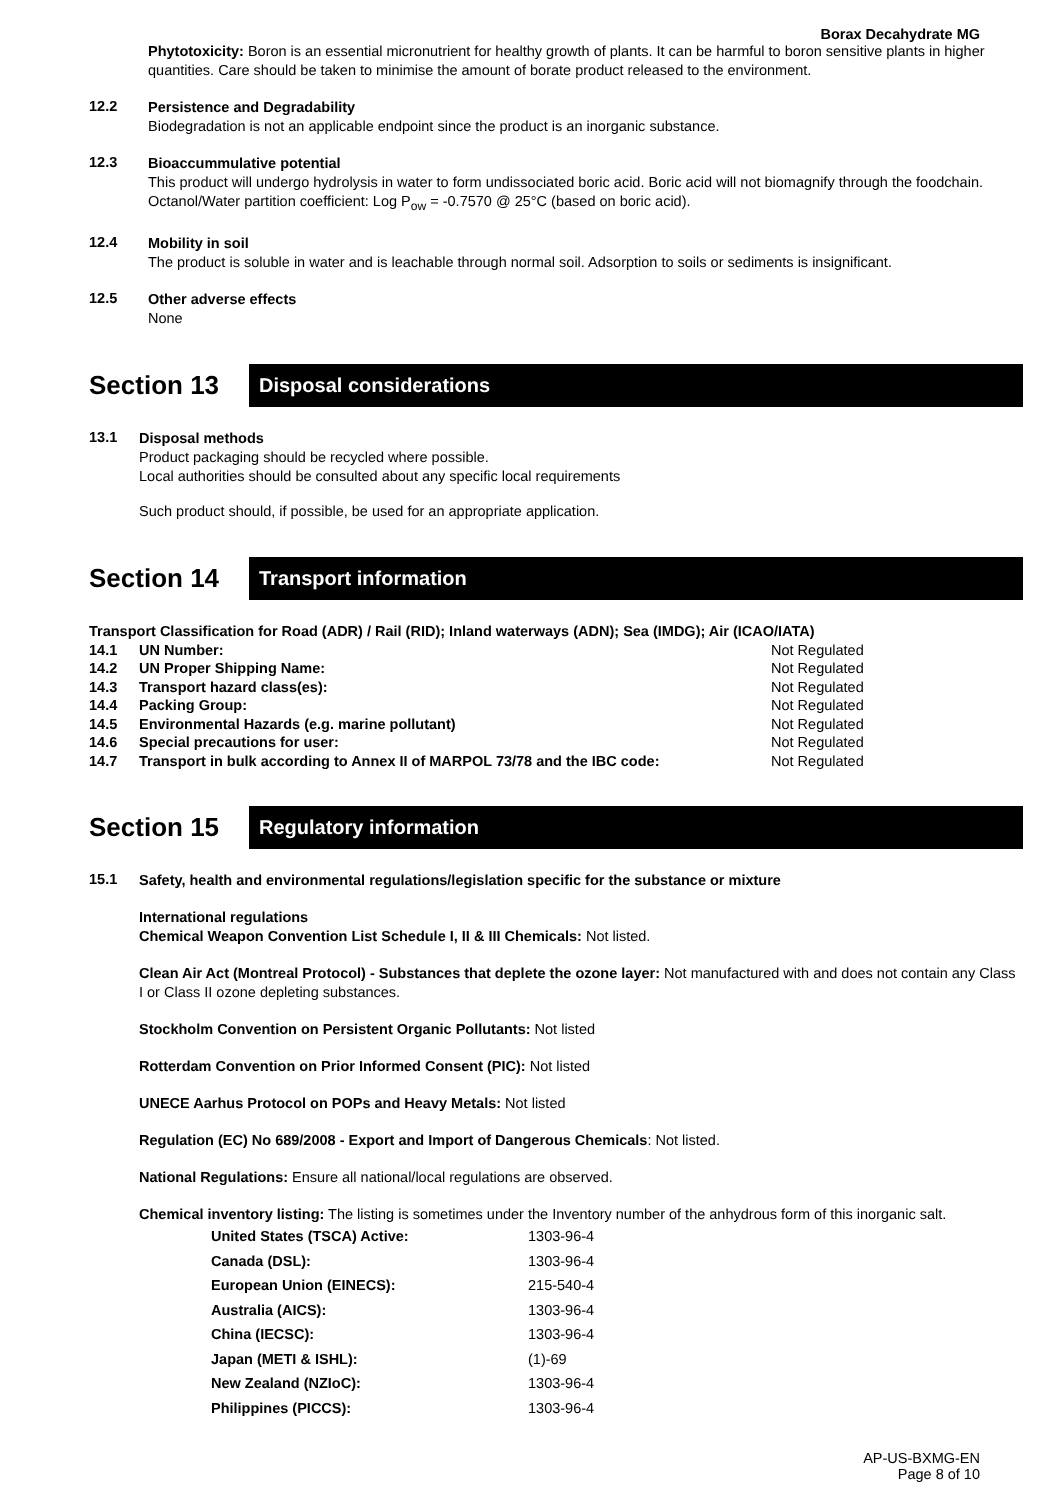Borax Decahydrate MG
Phytotoxicity: Boron is an essential micronutrient for healthy growth of plants. It can be harmful to boron sensitive plants in higher quantities. Care should be taken to minimise the amount of borate product released to the environment.
12.2
Persistence and Degradability
Biodegradation is not an applicable endpoint since the product is an inorganic substance.
12.3
Bioaccummulative potential
This product will undergo hydrolysis in water to form undissociated boric acid. Boric acid will not biomagnify through the foodchain. Octanol/Water partition coefficient: Log P<sub>ow</sub> = -0.7570 @ 25°C (based on boric acid).
12.4
Mobility in soil
The product is soluble in water and is leachable through normal soil. Adsorption to soils or sediments is insignificant.
12.5
Other adverse effects
None
Section 13
Disposal considerations
13.1
Disposal methods
Product packaging should be recycled where possible.
Local authorities should be consulted about any specific local requirements
Such product should, if possible, be used for an appropriate application.
Section 14
Transport information
Transport Classification for Road (ADR) / Rail (RID); Inland waterways (ADN); Sea (IMDG); Air (ICAO/IATA)
| 14.1 | UN Number: | Not Regulated |
| 14.2 | UN Proper Shipping Name: | Not Regulated |
| 14.3 | Transport hazard class(es): | Not Regulated |
| 14.4 | Packing Group: | Not Regulated |
| 14.5 | Environmental Hazards (e.g. marine pollutant) | Not Regulated |
| 14.6 | Special precautions for user: | Not Regulated |
| 14.7 | Transport in bulk according to Annex II of MARPOL 73/78 and the IBC code: | Not Regulated |
Section 15
Regulatory information
15.1
Safety, health and environmental regulations/legislation specific for the substance or mixture
International regulations
Chemical Weapon Convention List Schedule I, II & III Chemicals: Not listed.
Clean Air Act (Montreal Protocol) - Substances that deplete the ozone layer: Not manufactured with and does not contain any Class I or Class II ozone depleting substances.
Stockholm Convention on Persistent Organic Pollutants: Not listed
Rotterdam Convention on Prior Informed Consent (PIC): Not listed
UNECE Aarhus Protocol on POPs and Heavy Metals: Not listed
Regulation (EC) No 689/2008 - Export and Import of Dangerous Chemicals: Not listed.
National Regulations: Ensure all national/local regulations are observed.
Chemical inventory listing: The listing is sometimes under the Inventory number of the anhydrous form of this inorganic salt.
| United States (TSCA) Active: | 1303-96-4 |
| Canada (DSL): | 1303-96-4 |
| European Union (EINECS): | 215-540-4 |
| Australia (AICS): | 1303-96-4 |
| China (IECSC): | 1303-96-4 |
| Japan (METI & ISHL): | (1)-69 |
| New Zealand (NZIoC): | 1303-96-4 |
| Philippines (PICCS): | 1303-96-4 |
AP-US-BXMG-EN
Page 8 of 10